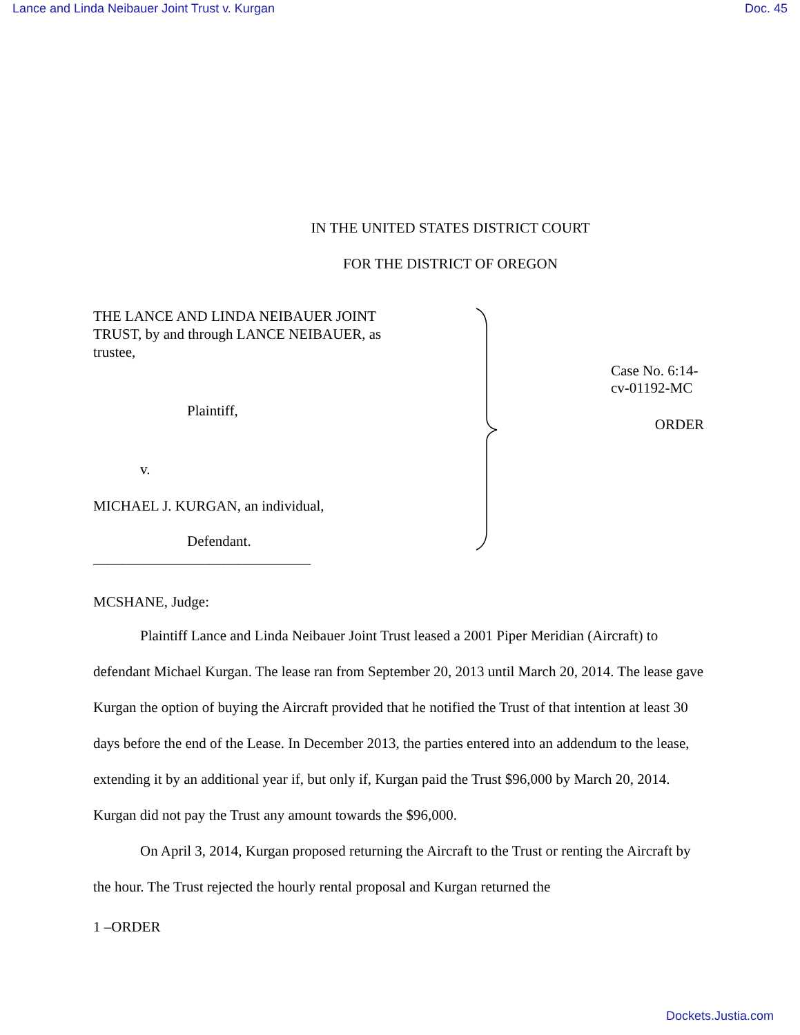Lance and Linda Neibauer Joint Trust v. Kurgan Doc. 45
IN THE UNITED STATES DISTRICT COURT
FOR THE DISTRICT OF OREGON
THE LANCE AND LINDA NEIBAUER JOINT TRUST, by and through LANCE NEIBAUER, as trustee,
Plaintiff,
v.
MICHAEL J. KURGAN, an individual,
Defendant.
______________________________
Case No. 6:14-cv-01192-MC
ORDER
MCSHANE, Judge:
Plaintiff Lance and Linda Neibauer Joint Trust leased a 2001 Piper Meridian (Aircraft) to defendant Michael Kurgan. The lease ran from September 20, 2013 until March 20, 2014. The lease gave Kurgan the option of buying the Aircraft provided that he notified the Trust of that intention at least 30 days before the end of the Lease. In December 2013, the parties entered into an addendum to the lease, extending it by an additional year if, but only if, Kurgan paid the Trust $96,000 by March 20, 2014. Kurgan did not pay the Trust any amount towards the $96,000.
On April 3, 2014, Kurgan proposed returning the Aircraft to the Trust or renting the Aircraft by the hour. The Trust rejected the hourly rental proposal and Kurgan returned the
1 –ORDER
Dockets.Justia.com